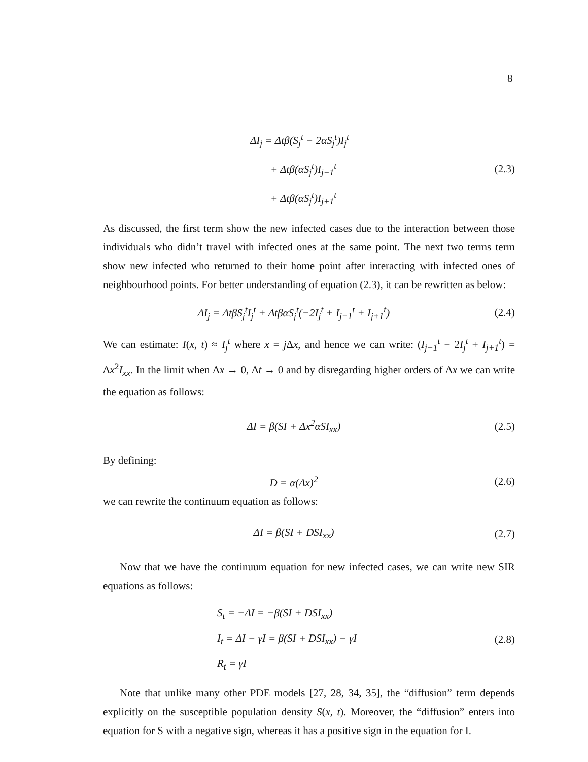8
ΔI<sub>j</sub> = Δtβ(S<sub>j</sub><sup>t</sup> − 2αS<sub>j</sub><sup>t</sup>)I<sub>j</sub><sup>t</sup>
+ Δtβ(αS<sub>j</sub><sup>t</sup>)I<sub>j−1</sub><sup>t</sup>
+ Δtβ(αS<sub>j</sub><sup>t</sup>)I<sub>j+1</sub><sup>t</sup>
(2.3)
As discussed, the first term show the new infected cases due to the interaction between those individuals who didn’t travel with infected ones at the same point. The next two terms term show new infected who returned to their home point after interacting with infected ones of neighbourhood points. For better understanding of equation (2.3), it can be rewritten as below:
ΔI<sub>j</sub> = ΔtβS<sub>j</sub><sup>t</sup>I<sub>j</sub><sup>t</sup> + ΔtβαS<sub>j</sub><sup>t</sup>(−2I<sub>j</sub><sup>t</sup> + I<sub>j−1</sub><sup>t</sup> + I<sub>j+1</sub><sup>t</sup>)
(2.4)
We can estimate: I(x, t) ≈ I<sub>j</sub><sup>t</sup> where x = j Δx, and hence we can write: (I<sub>j−1</sub><sup>t</sup> − 2I<sub>j</sub><sup>t</sup> + I<sub>j+1</sub><sup>t</sup>) = Δx<sup>2</sup>I<sub>xx</sub>. In the limit when Δx → 0, Δt → 0 and by disregarding higher orders of Δx we can write the equation as follows:
ΔI = β(SI + Δx<sup>2</sup>αSI<sub>xx</sub>)
(2.5)
By defining:
D = α(Δx)<sup>2</sup>
(2.6)
we can rewrite the continuum equation as follows:
ΔI = β(SI + DSI<sub>xx</sub>)
(2.7)
Now that we have the continuum equation for new infected cases, we can write new SIR equations as follows:
S<sub>t</sub> = −ΔI = −β(SI + DSI<sub>xx</sub>)
I<sub>t</sub> = ΔI − γI = β(SI + DSI<sub>xx</sub>) − γI
R<sub>t</sub> = γI
(2.8)
Note that unlike many other PDE models [27, 28, 34, 35], the “diffusion” term depends explicitly on the susceptible population density S(x, t). Moreover, the “diffusion” enters into equation for S with a negative sign, whereas it has a positive sign in the equation for I.